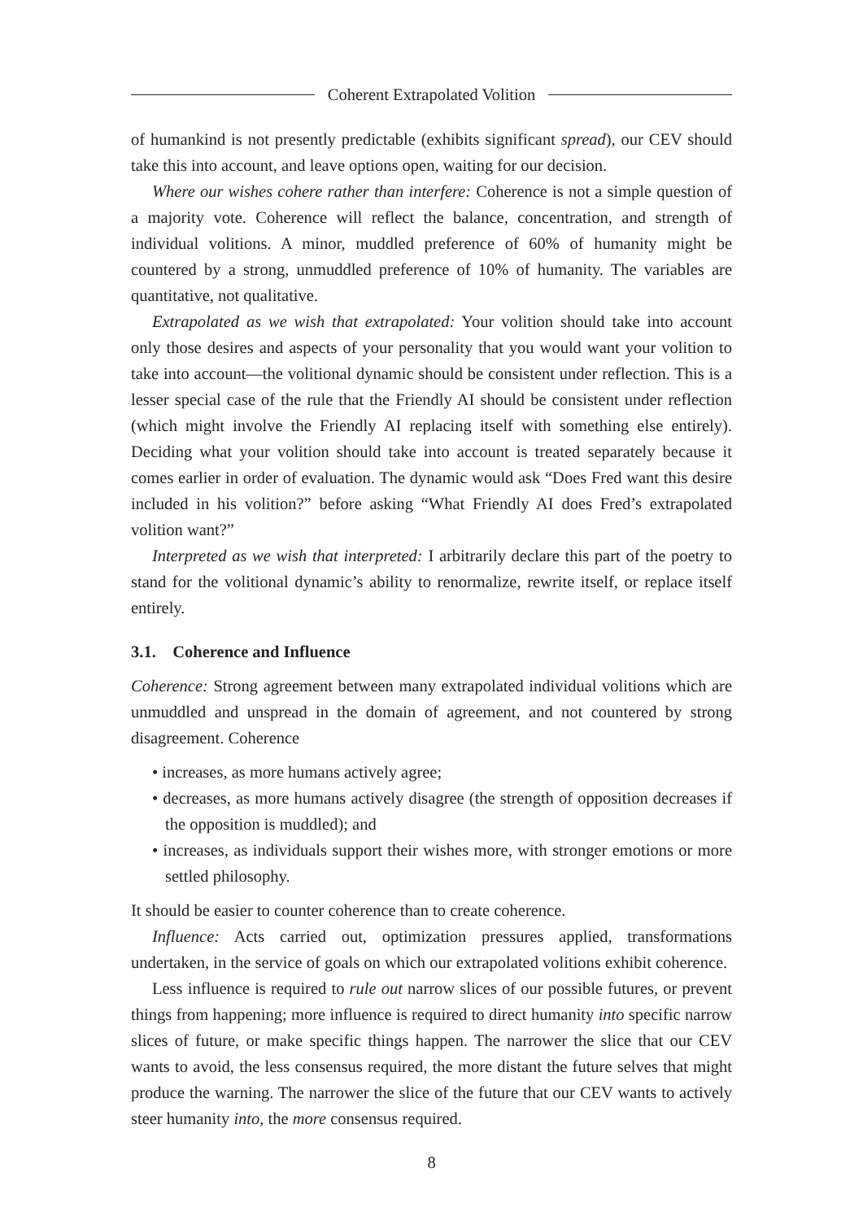Coherent Extrapolated Volition
of humankind is not presently predictable (exhibits significant spread), our CEV should take this into account, and leave options open, waiting for our decision.
Where our wishes cohere rather than interfere: Coherence is not a simple question of a majority vote. Coherence will reflect the balance, concentration, and strength of individual volitions. A minor, muddled preference of 60% of humanity might be countered by a strong, unmuddled preference of 10% of humanity. The variables are quantitative, not qualitative.
Extrapolated as we wish that extrapolated: Your volition should take into account only those desires and aspects of your personality that you would want your volition to take into account—the volitional dynamic should be consistent under reflection. This is a lesser special case of the rule that the Friendly AI should be consistent under reflection (which might involve the Friendly AI replacing itself with something else entirely). Deciding what your volition should take into account is treated separately because it comes earlier in order of evaluation. The dynamic would ask “Does Fred want this desire included in his volition?” before asking “What Friendly AI does Fred’s extrapolated volition want?”
Interpreted as we wish that interpreted: I arbitrarily declare this part of the poetry to stand for the volitional dynamic’s ability to renormalize, rewrite itself, or replace itself entirely.
3.1. Coherence and Influence
Coherence: Strong agreement between many extrapolated individual volitions which are unmuddled and unspread in the domain of agreement, and not countered by strong disagreement. Coherence
• increases, as more humans actively agree;
• decreases, as more humans actively disagree (the strength of opposition decreases if the opposition is muddled); and
• increases, as individuals support their wishes more, with stronger emotions or more settled philosophy.
It should be easier to counter coherence than to create coherence.
Influence: Acts carried out, optimization pressures applied, transformations undertaken, in the service of goals on which our extrapolated volitions exhibit coherence.
Less influence is required to rule out narrow slices of our possible futures, or prevent things from happening; more influence is required to direct humanity into specific narrow slices of future, or make specific things happen. The narrower the slice that our CEV wants to avoid, the less consensus required, the more distant the future selves that might produce the warning. The narrower the slice of the future that our CEV wants to actively steer humanity into, the more consensus required.
8